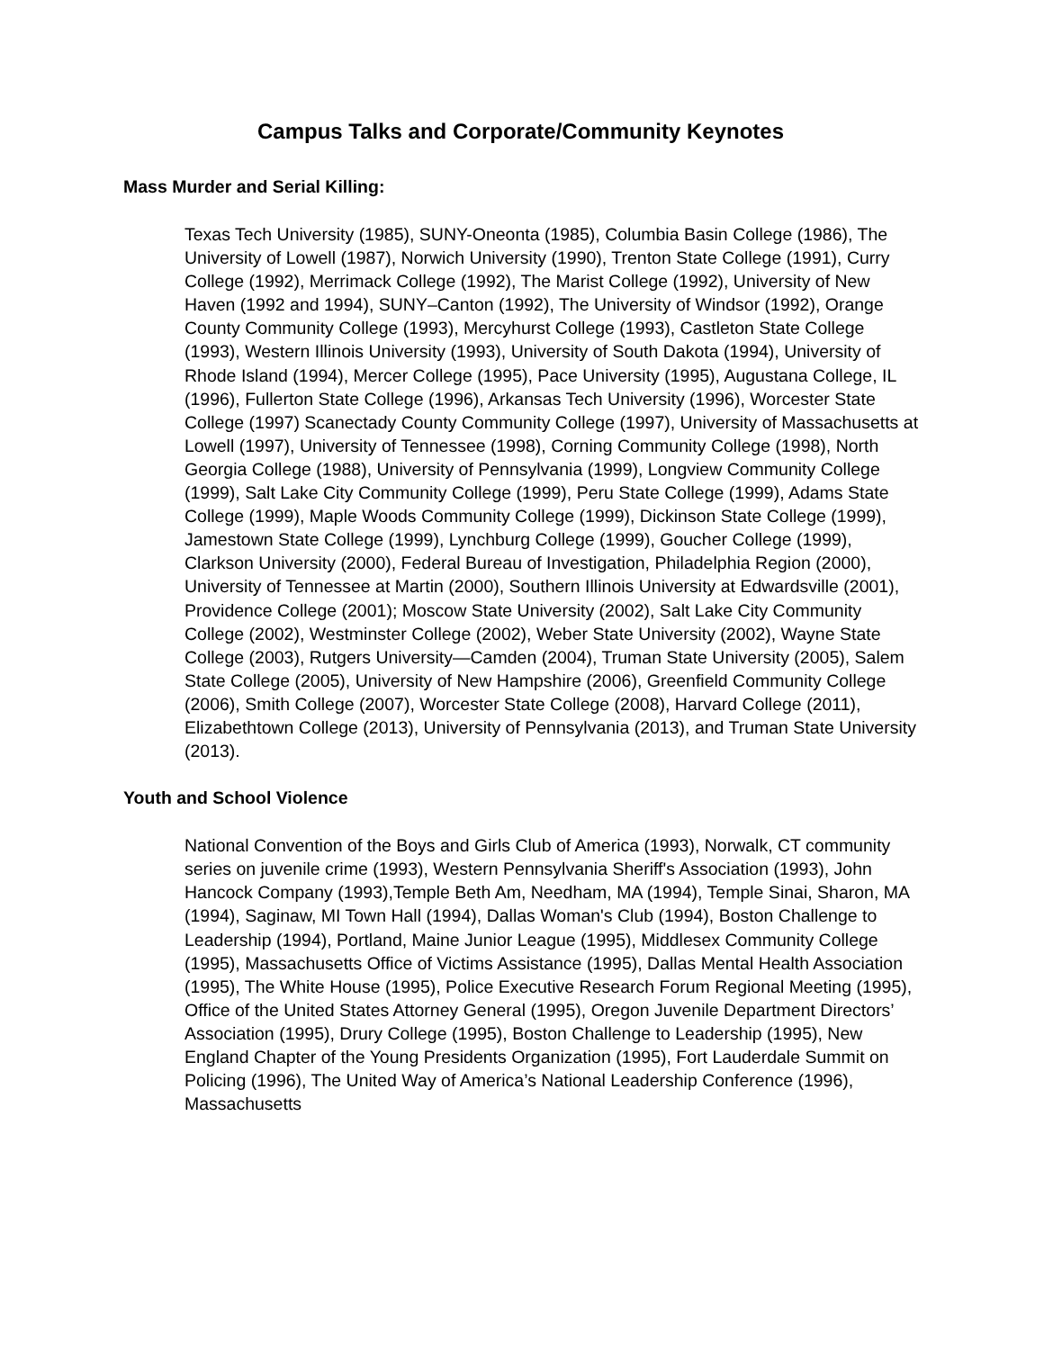Campus Talks and Corporate/Community Keynotes
Mass Murder and Serial Killing:
Texas Tech University (1985), SUNY-Oneonta (1985), Columbia Basin College (1986), The University of Lowell (1987), Norwich University (1990), Trenton State College (1991), Curry College (1992), Merrimack College (1992), The Marist College (1992), University of New Haven (1992 and 1994), SUNY–Canton (1992), The University of Windsor (1992), Orange County Community College (1993), Mercyhurst College (1993), Castleton State College (1993), Western Illinois University (1993), University of South Dakota (1994), University of Rhode Island (1994), Mercer College (1995), Pace University (1995), Augustana College, IL (1996), Fullerton State College (1996), Arkansas Tech University (1996), Worcester State College (1997) Scanectady County Community College (1997), University of Massachusetts at Lowell (1997), University of Tennessee (1998), Corning Community College (1998), North Georgia College (1988), University of Pennsylvania (1999), Longview Community College (1999), Salt Lake City Community College (1999), Peru State College (1999), Adams State College (1999), Maple Woods Community College (1999), Dickinson State College (1999), Jamestown State College (1999), Lynchburg College (1999), Goucher College (1999), Clarkson University (2000), Federal Bureau of Investigation, Philadelphia Region (2000), University of Tennessee at Martin (2000), Southern Illinois University at Edwardsville (2001), Providence College (2001); Moscow State University (2002), Salt Lake City Community College (2002), Westminster College (2002), Weber State University (2002), Wayne State College (2003), Rutgers University—Camden (2004), Truman State University (2005), Salem State College (2005), University of New Hampshire (2006), Greenfield Community College (2006), Smith College (2007), Worcester State College (2008), Harvard College (2011), Elizabethtown College (2013), University of Pennsylvania (2013), and Truman State University (2013).
Youth and School Violence
National Convention of the Boys and Girls Club of America (1993), Norwalk, CT community series on juvenile crime (1993), Western Pennsylvania Sheriff's Association (1993), John Hancock Company (1993),Temple Beth Am, Needham, MA (1994), Temple Sinai, Sharon, MA (1994), Saginaw, MI Town Hall (1994), Dallas Woman's Club (1994), Boston Challenge to Leadership (1994), Portland, Maine Junior League (1995), Middlesex Community College (1995), Massachusetts Office of Victims Assistance (1995), Dallas Mental Health Association (1995), The White House (1995), Police Executive Research Forum Regional Meeting (1995), Office of the United States Attorney General (1995), Oregon Juvenile Department Directors’ Association (1995), Drury College (1995), Boston Challenge to Leadership (1995), New England Chapter of the Young Presidents Organization (1995), Fort Lauderdale Summit on Policing (1996), The United Way of America’s National Leadership Conference (1996), Massachusetts